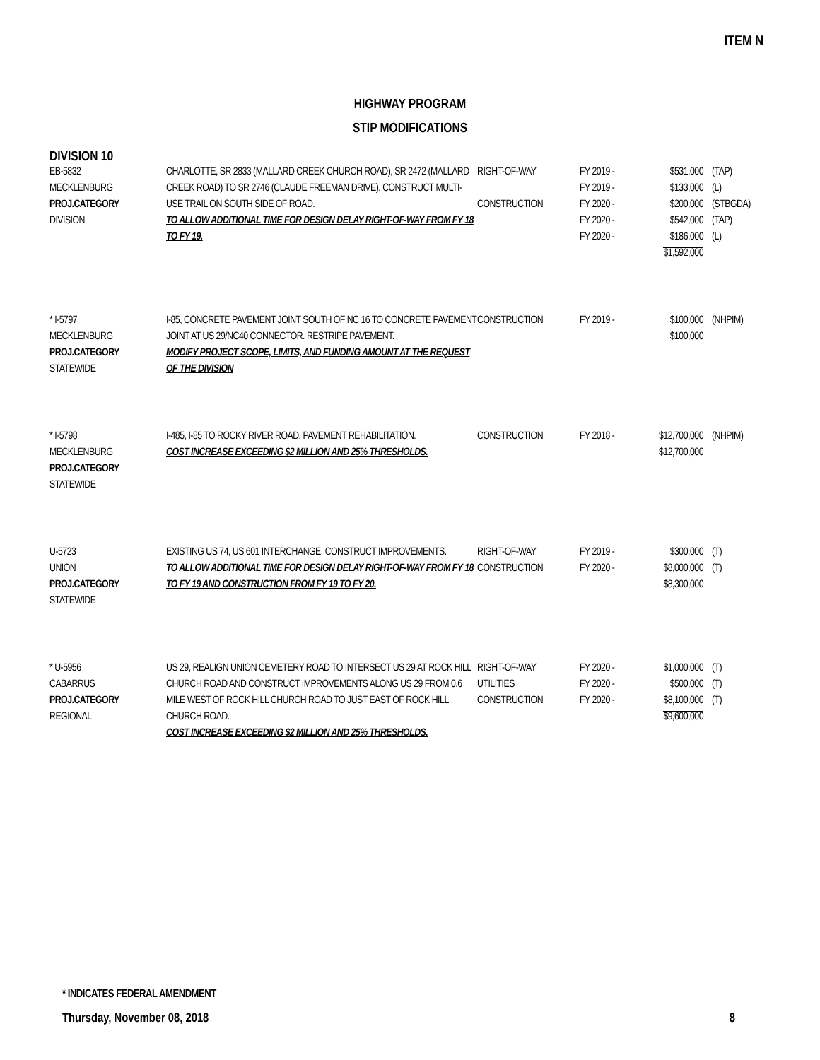ITEM N
HIGHWAY PROGRAM
STIP MODIFICATIONS
DIVISION 10
| EB-5832 MECKLENBURG PROJ.CATEGORY DIVISION | CHARLOTTE, SR 2833 (MALLARD CREEK CHURCH ROAD), SR 2472 (MALLARD CREEK ROAD) TO SR 2746 (CLAUDE FREEMAN DRIVE). CONSTRUCT MULTI-USE TRAIL ON SOUTH SIDE OF ROAD. TO ALLOW ADDITIONAL TIME FOR DESIGN DELAY RIGHT-OF-WAY FROM FY 18 TO FY 19. | RIGHT-OF-WAY CONSTRUCTION | FY 2019 - FY 2019 - FY 2020 - FY 2020 - FY 2020 - | $531,000 $133,000 $200,000 $542,000 $186,000 $1,592,000 | (TAP) (L) (STBGDA) (TAP) (L) |
| * I-5797 MECKLENBURG PROJ.CATEGORY STATEWIDE | I-85, CONCRETE PAVEMENT JOINT SOUTH OF NC 16 TO CONCRETE PAVEMENT JOINT AT US 29/NC40 CONNECTOR. RESTRIPE PAVEMENT. MODIFY PROJECT SCOPE, LIMITS, AND FUNDING AMOUNT AT THE REQUEST OF THE DIVISION | CONSTRUCTION | FY 2019 - | $100,000 $100,000 | (NHPIM) |
| * I-5798 MECKLENBURG PROJ.CATEGORY STATEWIDE | I-485, I-85 TO ROCKY RIVER ROAD. PAVEMENT REHABILITATION. COST INCREASE EXCEEDING $2 MILLION AND 25% THRESHOLDS. | CONSTRUCTION | FY 2018 - | $12,700,000 $12,700,000 | (NHPIM) |
| U-5723 UNION PROJ.CATEGORY STATEWIDE | EXISTING US 74, US 601 INTERCHANGE. CONSTRUCT IMPROVEMENTS. TO ALLOW ADDITIONAL TIME FOR DESIGN DELAY RIGHT-OF-WAY FROM FY 18 TO FY 19 AND CONSTRUCTION FROM FY 19 TO FY 20. | RIGHT-OF-WAY CONSTRUCTION | FY 2019 - FY 2020 - | $300,000 $8,000,000 $8,300,000 | (T) (T) |
| * U-5956 CABARRUS PROJ.CATEGORY REGIONAL | US 29, REALIGN UNION CEMETERY ROAD TO INTERSECT US 29 AT ROCK HILL CHURCH ROAD AND CONSTRUCT IMPROVEMENTS ALONG US 29 FROM 0.6 MILE WEST OF ROCK HILL CHURCH ROAD TO JUST EAST OF ROCK HILL CHURCH ROAD. COST INCREASE EXCEEDING $2 MILLION AND 25% THRESHOLDS. | RIGHT-OF-WAY UTILITIES CONSTRUCTION | FY 2020 - FY 2020 - FY 2020 - | $1,000,000 $500,000 $8,100,000 $9,600,000 | (T) (T) (T) |
* INDICATES FEDERAL AMENDMENT
Thursday, November 08, 2018 8